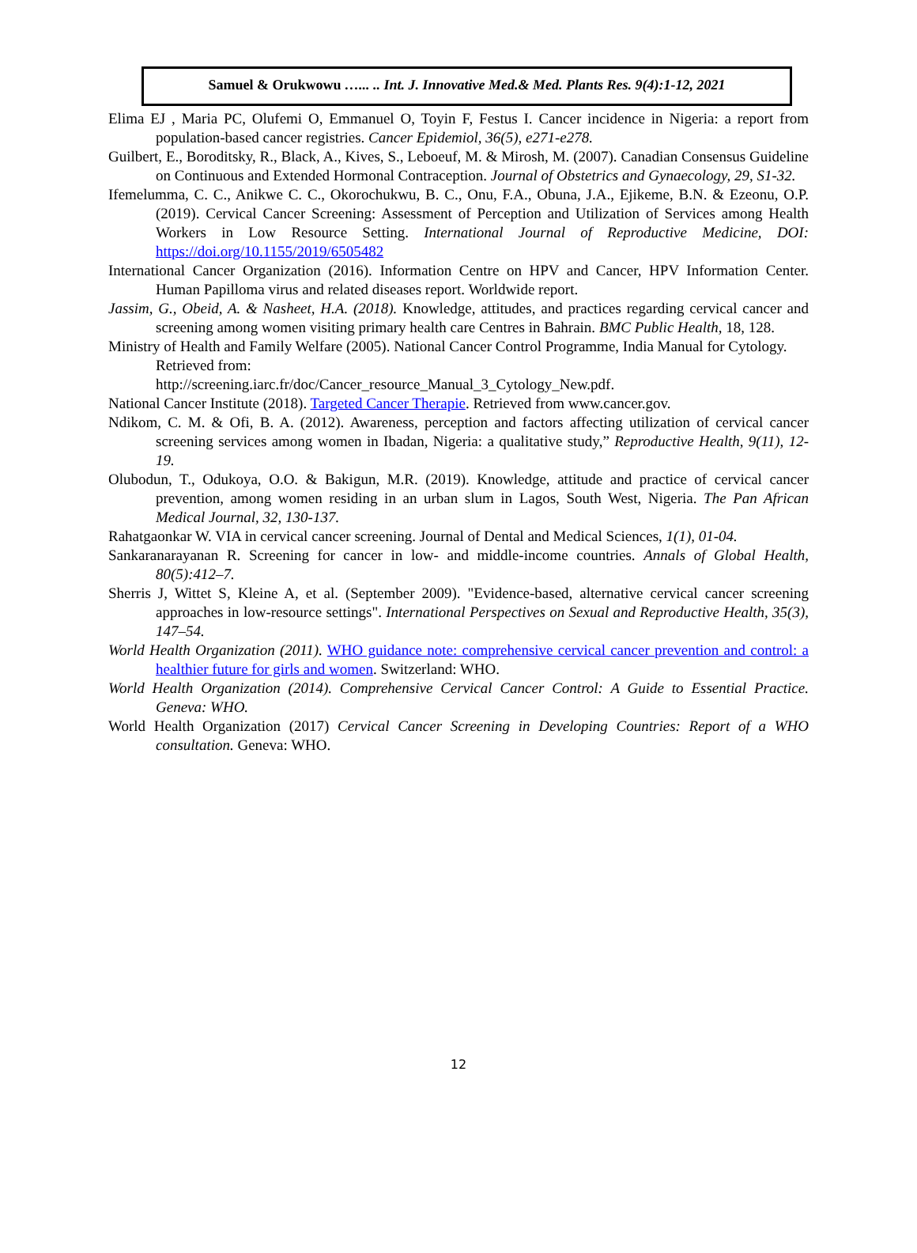Samuel & Orukwowu …... .. Int. J. Innovative Med.& Med. Plants Res. 9(4):1-12, 2021
Elima EJ , Maria PC, Olufemi O, Emmanuel O, Toyin F, Festus I. Cancer incidence in Nigeria: a report from population-based cancer registries. Cancer Epidemiol, 36(5), e271-e278.
Guilbert, E., Boroditsky, R., Black, A., Kives, S., Leboeuf, M. & Mirosh, M. (2007). Canadian Consensus Guideline on Continuous and Extended Hormonal Contraception. Journal of Obstetrics and Gynaecology, 29, S1-32.
Ifemelumma, C. C., Anikwe C. C., Okorochukwu, B. C., Onu, F.A., Obuna, J.A., Ejikeme, B.N. & Ezeonu, O.P. (2019). Cervical Cancer Screening: Assessment of Perception and Utilization of Services among Health Workers in Low Resource Setting. International Journal of Reproductive Medicine, DOI: https://doi.org/10.1155/2019/6505482
International Cancer Organization (2016). Information Centre on HPV and Cancer, HPV Information Center. Human Papilloma virus and related diseases report. Worldwide report.
Jassim, G., Obeid, A. & Nasheet, H.A. (2018). Knowledge, attitudes, and practices regarding cervical cancer and screening among women visiting primary health care Centres in Bahrain. BMC Public Health, 18, 128.
Ministry of Health and Family Welfare (2005). National Cancer Control Programme, India Manual for Cytology. Retrieved from:
http://screening.iarc.fr/doc/Cancer_resource_Manual_3_Cytology_New.pdf.
National Cancer Institute (2018). Targeted Cancer Therapie. Retrieved from www.cancer.gov.
Ndikom, C. M. & Ofi, B. A. (2012). Awareness, perception and factors affecting utilization of cervical cancer screening services among women in Ibadan, Nigeria: a qualitative study,” Reproductive Health, 9(11), 12-19.
Olubodun, T., Odukoya, O.O. & Bakigun, M.R. (2019). Knowledge, attitude and practice of cervical cancer prevention, among women residing in an urban slum in Lagos, South West, Nigeria. The Pan African Medical Journal, 32, 130-137.
Rahatgaonkar W. VIA in cervical cancer screening. Journal of Dental and Medical Sciences, 1(1), 01-04.
Sankaranarayanan R. Screening for cancer in low- and middle-income countries. Annals of Global Health, 80(5):412–7.
Sherris J, Wittet S, Kleine A, et al. (September 2009). "Evidence-based, alternative cervical cancer screening approaches in low-resource settings". International Perspectives on Sexual and Reproductive Health, 35(3), 147–54.
World Health Organization (2011). WHO guidance note: comprehensive cervical cancer prevention and control: a healthier future for girls and women. Switzerland: WHO.
World Health Organization (2014). Comprehensive Cervical Cancer Control: A Guide to Essential Practice. Geneva: WHO.
World Health Organization (2017) Cervical Cancer Screening in Developing Countries: Report of a WHO consultation. Geneva: WHO.
12